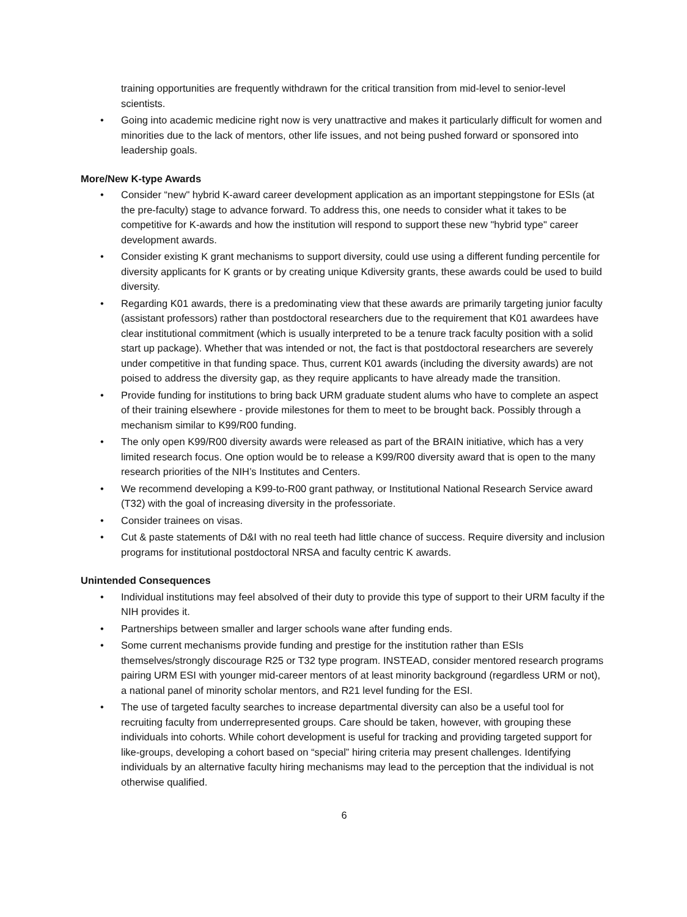training opportunities are frequently withdrawn for the critical transition from mid-level to senior-level scientists.
• Going into academic medicine right now is very unattractive and makes it particularly difficult for women and minorities due to the lack of mentors, other life issues, and not being pushed forward or sponsored into leadership goals.
More/New K-type Awards
• Consider “new" hybrid K-award career development application as an important steppingstone for ESIs (at the pre-faculty) stage to advance forward. To address this, one needs to consider what it takes to be competitive for K-awards and how the institution will respond to support these new "hybrid type" career development awards.
• Consider existing K grant mechanisms to support diversity, could use using a different funding percentile for diversity applicants for K grants or by creating unique Kdiversity grants, these awards could be used to build diversity.
• Regarding K01 awards, there is a predominating view that these awards are primarily targeting junior faculty (assistant professors) rather than postdoctoral researchers due to the requirement that K01 awardees have clear institutional commitment (which is usually interpreted to be a tenure track faculty position with a solid start up package). Whether that was intended or not, the fact is that postdoctoral researchers are severely under competitive in that funding space. Thus, current K01 awards (including the diversity awards) are not poised to address the diversity gap, as they require applicants to have already made the transition.
• Provide funding for institutions to bring back URM graduate student alums who have to complete an aspect of their training elsewhere - provide milestones for them to meet to be brought back. Possibly through a mechanism similar to K99/R00 funding.
• The only open K99/R00 diversity awards were released as part of the BRAIN initiative, which has a very limited research focus. One option would be to release a K99/R00 diversity award that is open to the many research priorities of the NIH’s Institutes and Centers.
• We recommend developing a K99-to-R00 grant pathway, or Institutional National Research Service award (T32) with the goal of increasing diversity in the professoriate.
• Consider trainees on visas.
• Cut & paste statements of D&I with no real teeth had little chance of success. Require diversity and inclusion programs for institutional postdoctoral NRSA and faculty centric K awards.
Unintended Consequences
• Individual institutions may feel absolved of their duty to provide this type of support to their URM faculty if the NIH provides it.
• Partnerships between smaller and larger schools wane after funding ends.
• Some current mechanisms provide funding and prestige for the institution rather than ESIs themselves/strongly discourage R25 or T32 type program. INSTEAD, consider mentored research programs pairing URM ESI with younger mid-career mentors of at least minority background (regardless URM or not), a national panel of minority scholar mentors, and R21 level funding for the ESI.
• The use of targeted faculty searches to increase departmental diversity can also be a useful tool for recruiting faculty from underrepresented groups. Care should be taken, however, with grouping these individuals into cohorts. While cohort development is useful for tracking and providing targeted support for like-groups, developing a cohort based on “special” hiring criteria may present challenges. Identifying individuals by an alternative faculty hiring mechanisms may lead to the perception that the individual is not otherwise qualified.
6